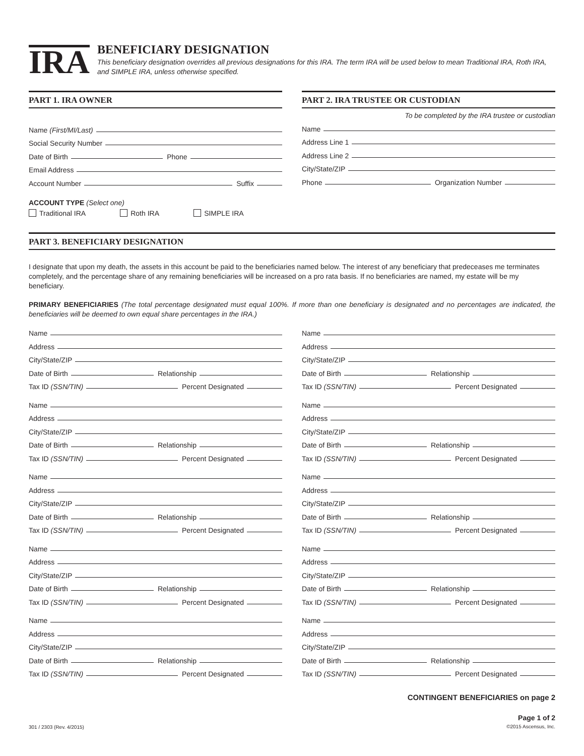IRA
BENEFICIARY DESIGNATION
This beneficiary designation overrides all previous designations for this IRA. The term IRA will be used below to mean Traditional IRA, Roth IRA, and SIMPLE IRA, unless otherwise specified.
PART 1. IRA OWNER
Name (First/MI/Last)
Social Security Number
Date of Birth Phone
Email Address
Account Number Suffix
ACCOUNT TYPE (Select one)
Traditional IRA Roth IRA SIMPLE IRA
PART 2. IRA TRUSTEE OR CUSTODIAN
To be completed by the IRA trustee or custodian
Name
Address Line 1
Address Line 2
City/State/ZIP
Phone Organization Number
PART 3. BENEFICIARY DESIGNATION
I designate that upon my death, the assets in this account be paid to the beneficiaries named below. The interest of any beneficiary that predeceases me terminates completely, and the percentage share of any remaining beneficiaries will be increased on a pro rata basis. If no beneficiaries are named, my estate will be my beneficiary.
PRIMARY BENEFICIARIES (The total percentage designated must equal 100%. If more than one beneficiary is designated and no percentages are indicated, the beneficiaries will be deemed to own equal share percentages in the IRA.)
Name
Address
City/State/ZIP
Date of Birth Relationship
Tax ID (SSN/TIN) Percent Designated
Name
Address
City/State/ZIP
Date of Birth Relationship
Tax ID (SSN/TIN) Percent Designated
Name
Address
City/State/ZIP
Date of Birth Relationship
Tax ID (SSN/TIN) Percent Designated
Name
Address
City/State/ZIP
Date of Birth Relationship
Tax ID (SSN/TIN) Percent Designated
Name
Address
City/State/ZIP
Date of Birth Relationship
Tax ID (SSN/TIN) Percent Designated
Name
Address
City/State/ZIP
Date of Birth Relationship
Tax ID (SSN/TIN) Percent Designated
Name
Address
City/State/ZIP
Date of Birth Relationship
Tax ID (SSN/TIN) Percent Designated
Name
Address
City/State/ZIP
Date of Birth Relationship
Tax ID (SSN/TIN) Percent Designated
Name
Address
City/State/ZIP
Date of Birth Relationship
Tax ID (SSN/TIN) Percent Designated
Name
Address
City/State/ZIP
Date of Birth Relationship
Tax ID (SSN/TIN) Percent Designated
CONTINGENT BENEFICIARIES on page 2
301 / 2303 (Rev. 4/2015)
Page 1 of 2
©2015 Ascensus, Inc.